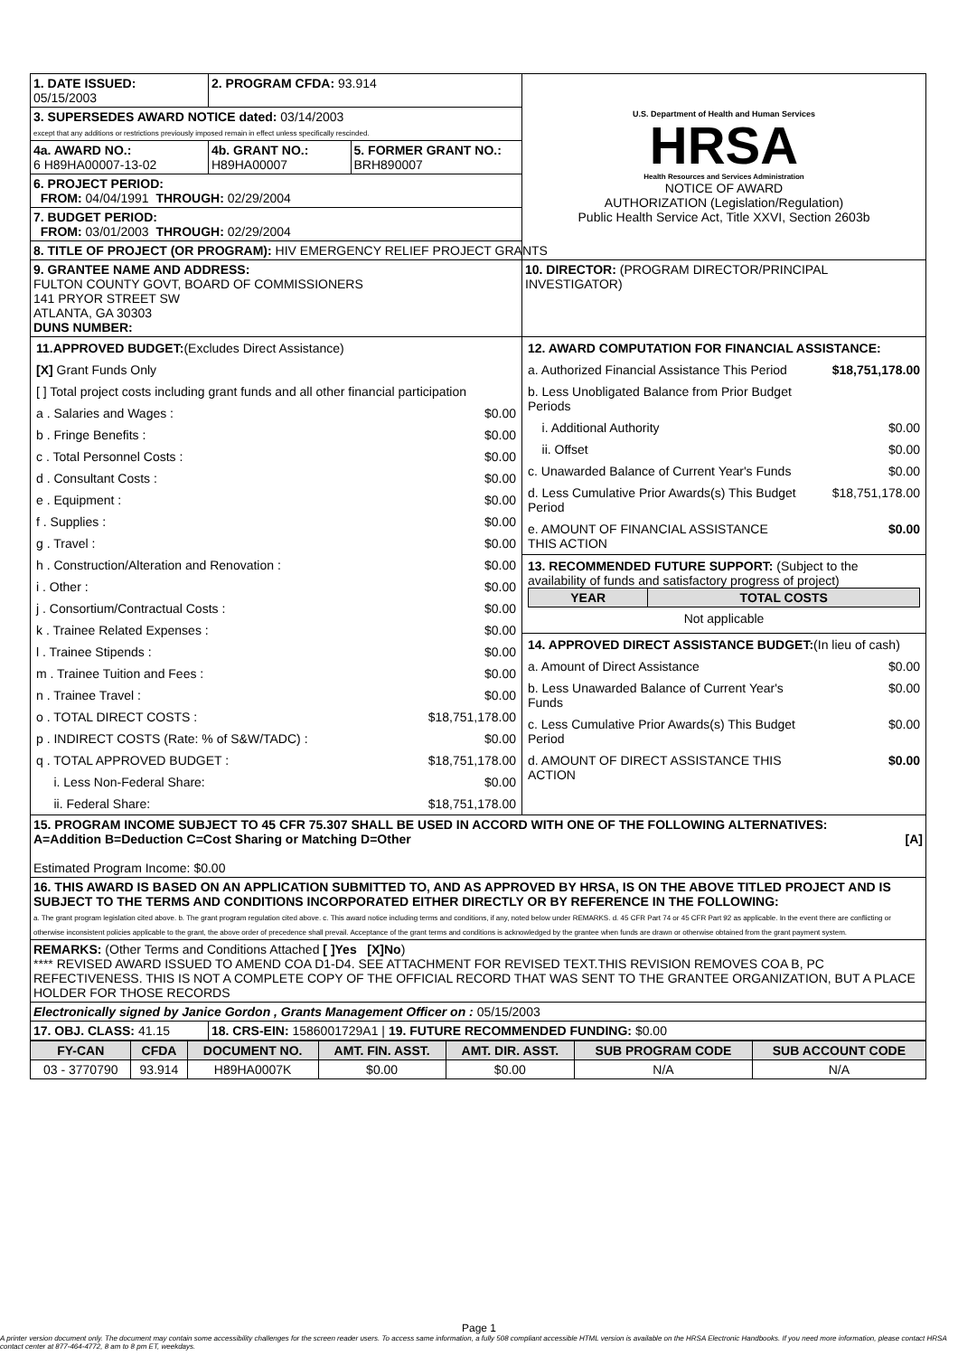| 1. DATE ISSUED: 05/15/2003 | 2. PROGRAM CFDA: 93.914 | | U.S. Department of Health and Human Services HRSA Health Resources and Services Administration NOTICE OF AWARD AUTHORIZATION (Legislation/Regulation) Public Health Service Act, Title XXVI, Section 2603b |
| 3. SUPERSEDES AWARD NOTICE dated: 03/14/2003 except that any additions or restrictions previously imposed remain in effect unless specifically rescinded. | | | |
| 4a. AWARD NO.: 6 H89HA00007-13-02 | 4b. GRANT NO.: H89HA00007 | 5. FORMER GRANT NO.: BRH890007 | |
| 6. PROJECT PERIOD: FROM: 04/04/1991 THROUGH: 02/29/2004 | | | |
| 7. BUDGET PERIOD: FROM: 03/01/2003 THROUGH: 02/29/2004 | | | |
| 8. TITLE OF PROJECT (OR PROGRAM): HIV EMERGENCY RELIEF PROJECT GRANTS | | | |
| 9. GRANTEE NAME AND ADDRESS: FULTON COUNTY GOVT, BOARD OF COMMISSIONERS 141 PRYOR STREET SW ATLANTA, GA 30303 DUNS NUMBER: | | | 10. DIRECTOR: (PROGRAM DIRECTOR/PRINCIPAL INVESTIGATOR) |
| / 11.APPROVED BUDGET: (Excludes Direct Assistance) / / / [X] Grant Funds Only / / / [ ] Total project costs including grant funds and all other financial participation / / / a . Salaries and Wages : / $0.00 / / b . Fringe Benefits : / $0.00 / / c . Total Personnel Costs : / $0.00 / / d . Consultant Costs : / $0.00 / / e . Equipment : / $0.00 / / f . Supplies : / $0.00 / / g . Travel : / $0.00 / / h . Construction/Alteration and Renovation : / $0.00 / / i . Other : / $0.00 / / j . Consortium/Contractual Costs : / $0.00 / / k . Trainee Related Expenses : / $0.00 / / l . Trainee Stipends : / $0.00 / / m . Trainee Tuition and Fees : / $0.00 / / n . Trainee Travel : / $0.00 / / o . TOTAL DIRECT COSTS : / $18,751,178.00 / / p . INDIRECT COSTS (Rate: % of S&W/TADC) : / $0.00 / / q . TOTAL APPROVED BUDGET : / $18,751,178.00 / / i. Less Non-Federal Share: / $0.00 / / ii. Federal Share: / $18,751,178.00 / | | | / 12. AWARD COMPUTATION FOR FINANCIAL ASSISTANCE: / / / a. Authorized Financial Assistance This Period / $18,751,178.00 / / b. Less Unobligated Balance from Prior Budget Periods / / / i. Additional Authority / $0.00 / / ii. Offset / $0.00 / / c. Unawarded Balance of Current Year's Funds / $0.00 / / d. Less Cumulative Prior Awards(s) This Budget Period / $18,751,178.00 / / e. AMOUNT OF FINANCIAL ASSISTANCE THIS ACTION / $0.00 / / 13. RECOMMENDED FUTURE SUPPORT: (Subject to the availability of funds and satisfactory progress of project) / YEAR / TOTAL COSTS / / --- / --- / / Not applicable / / / / / 14. APPROVED DIRECT ASSISTANCE BUDGET: (In lieu of cash) / / / a. Amount of Direct Assistance / $0.00 / / b. Less Unawarded Balance of Current Year's Funds / $0.00 / / c. Less Cumulative Prior Awards(s) This Budget Period / $0.00 / / d. AMOUNT OF DIRECT ASSISTANCE THIS ACTION / $0.00 / |
| 15. PROGRAM INCOME SUBJECT TO 45 CFR 75.307 SHALL BE USED IN ACCORD WITH ONE OF THE FOLLOWING ALTERNATIVES: A=Addition B=Deduction C=Cost Sharing or Matching D=Other [A] Estimated Program Income: $0.00 | | | |
| 16. THIS AWARD IS BASED ON AN APPLICATION SUBMITTED TO, AND AS APPROVED BY HRSA, IS ON THE ABOVE TITLED PROJECT AND IS SUBJECT TO THE TERMS AND CONDITIONS INCORPORATED EITHER DIRECTLY OR BY REFERENCE IN THE FOLLOWING: a. The grant program legislation cited above. b. The grant program regulation cited above. c. This award notice including terms and conditions, if any, noted below under REMARKS. d. 45 CFR Part 74 or 45 CFR Part 92 as applicable. In the event there are conflicting or otherwise inconsistent policies applicable to the grant, the above order of precedence shall prevail. Acceptance of the grant terms and conditions is acknowledged by the grantee when funds are drawn or otherwise obtained from the grant payment system. | | | |
| REMARKS: (Other Terms and Conditions Attached [ ]Yes [X]No ) **** REVISED AWARD ISSUED TO AMEND COA D1-D4. SEE ATTACHMENT FOR REVISED TEXT.THIS REVISION REMOVES COA B, PC REFECTIVENESS. THIS IS NOT A COMPLETE COPY OF THE OFFICIAL RECORD THAT WAS SENT TO THE GRANTEE ORGANIZATION, BUT A PLACE HOLDER FOR THOSE RECORDS | | | |
| Electronically signed by Janice Gordon , Grants Management Officer on : 05/15/2003 | | | |
| 17. OBJ. CLASS: 41.15 | 18. CRS-EIN: 1586001729A1 / 19. FUTURE RECOMMENDED FUNDING: $0.00 | | |
| FY-CAN | CFDA | DOCUMENT NO. | AMT. FIN. ASST. | AMT. DIR. ASST. | SUB PROGRAM CODE | SUB ACCOUNT CODE |
| --- | --- | --- | --- | --- | --- | --- |
| 03 - 3770790 | 93.914 | H89HA0007K | $0.00 | $0.00 | N/A | N/A |
Page 1
A printer version document only. The document may contain some accessibility challenges for the screen reader users. To access same information, a fully 508 compliant accessible HTML version is available on the HRSA Electronic Handbooks. If you need more information, please contact HRSA contact center at 877-464-4772, 8 am to 8 pm ET, weekdays.